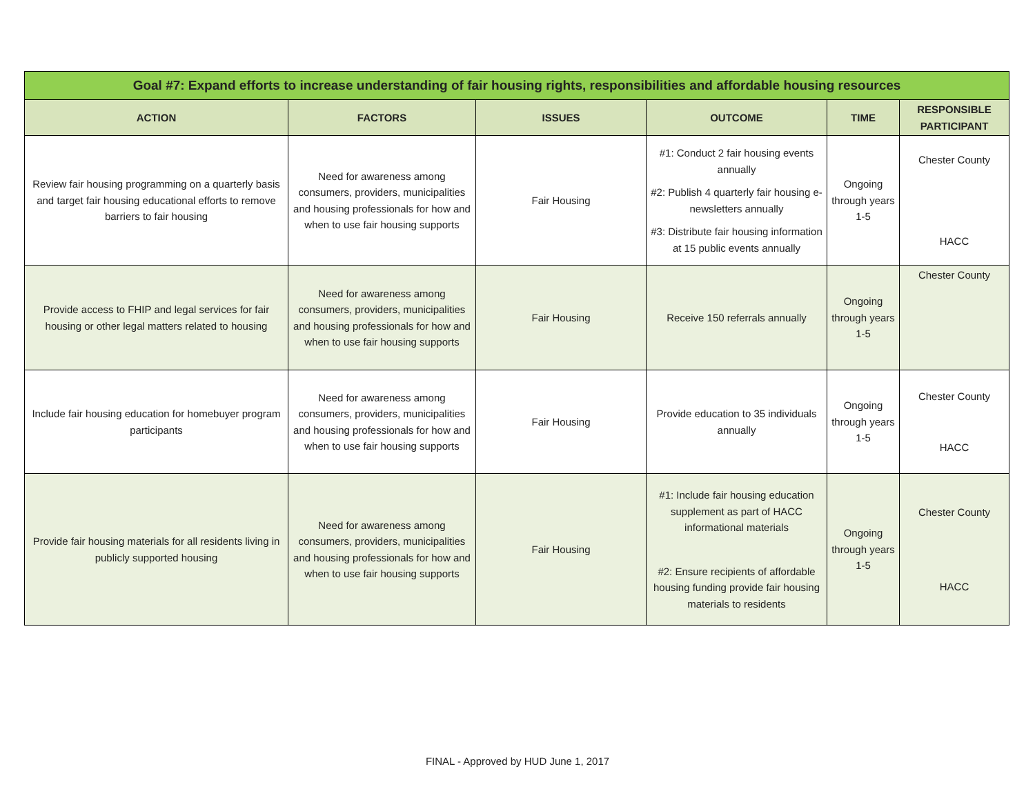| Goal #7: Expand efforts to increase understanding of fair housing rights, responsibilities and affordable housing resources | | | | | |
| ACTION | FACTORS | ISSUES | OUTCOME | TIME | RESPONSIBLE PARTICIPANT |
| Review fair housing programming on a quarterly basis and target fair housing educational efforts to remove barriers to fair housing | Need for awareness among consumers, providers, municipalities and housing professionals for how and when to use fair housing supports | Fair Housing | #1: Conduct 2 fair housing events annually #2: Publish 4 quarterly fair housing e-newsletters annually #3: Distribute fair housing information at 15 public events annually | Ongoing through years 1-5 | Chester County HACC |
| Provide access to FHIP and legal services for fair housing or other legal matters related to housing | Need for awareness among consumers, providers, municipalities and housing professionals for how and when to use fair housing supports | Fair Housing | Receive 150 referrals annually | Ongoing through years 1-5 | Chester County |
| Include fair housing education for homebuyer program participants | Need for awareness among consumers, providers, municipalities and housing professionals for how and when to use fair housing supports | Fair Housing | Provide education to 35 individuals annually | Ongoing through years 1-5 | Chester County HACC |
| Provide fair housing materials for all residents living in publicly supported housing | Need for awareness among consumers, providers, municipalities and housing professionals for how and when to use fair housing supports | Fair Housing | #1: Include fair housing education supplement as part of HACC informational materials #2: Ensure recipients of affordable housing funding provide fair housing materials to residents | Ongoing through years 1-5 | Chester County HACC |
FINAL - Approved by HUD June 1, 2017